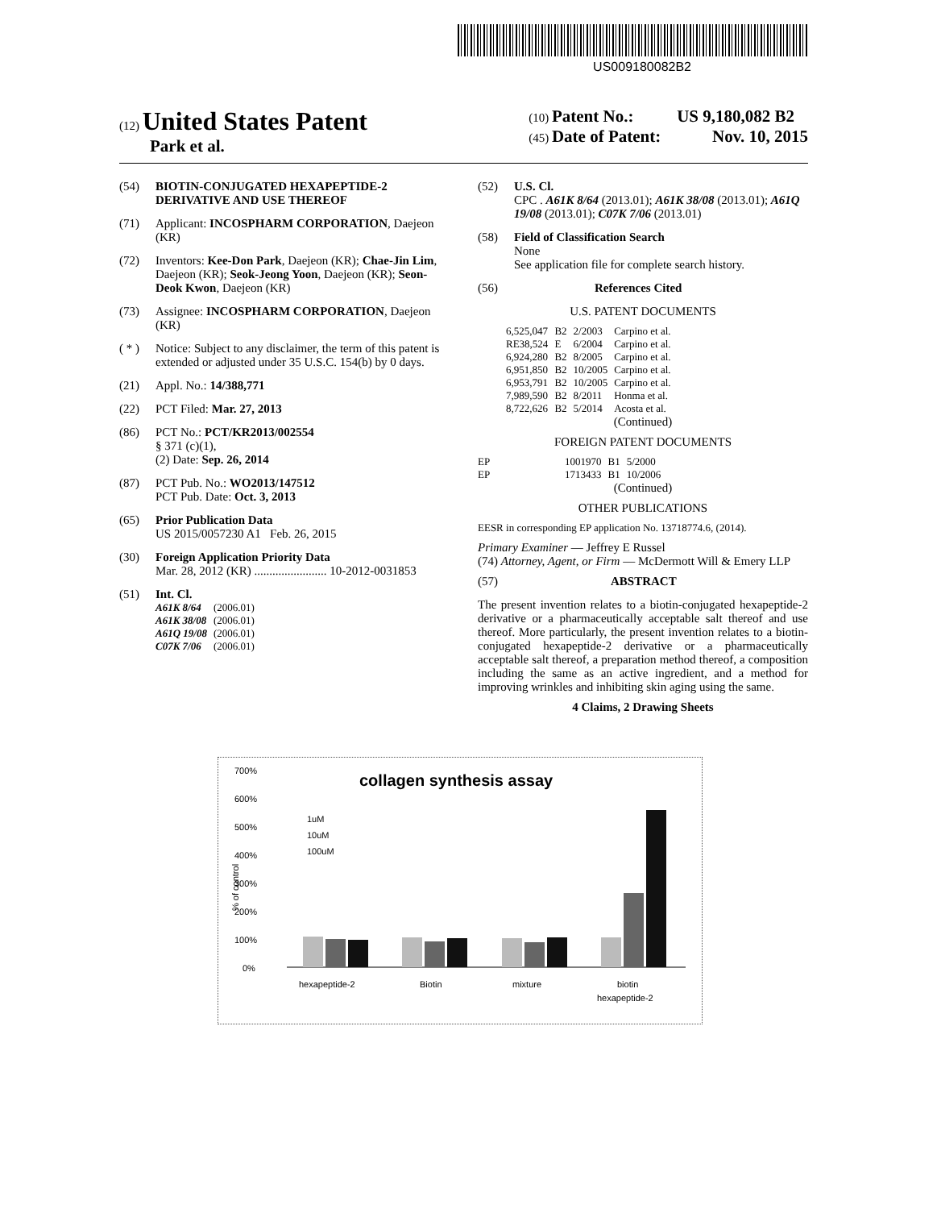US009180082B2
(12) United States Patent
Park et al.
(10) Patent No.: US 9,180,082 B2
(45) Date of Patent: Nov. 10, 2015
(54) BIOTIN-CONJUGATED HEXAPEPTIDE-2 DERIVATIVE AND USE THEREOF
(71) Applicant: INCOSPHARM CORPORATION, Daejeon (KR)
(72) Inventors: Kee-Don Park, Daejeon (KR); Chae-Jin Lim, Daejeon (KR); Seok-Jeong Yoon, Daejeon (KR); Seon-Deok Kwon, Daejeon (KR)
(73) Assignee: INCOSPHARM CORPORATION, Daejeon (KR)
( * ) Notice: Subject to any disclaimer, the term of this patent is extended or adjusted under 35 U.S.C. 154(b) by 0 days.
(21) Appl. No.: 14/388,771
(22) PCT Filed: Mar. 27, 2013
(86) PCT No.: PCT/KR2013/002554
§ 371 (c)(1),
(2) Date: Sep. 26, 2014
(87) PCT Pub. No.: WO2013/147512
PCT Pub. Date: Oct. 3, 2013
(65) Prior Publication Data
US 2015/0057230 A1 Feb. 26, 2015
(30) Foreign Application Priority Data
Mar. 28, 2012 (KR) ........................ 10-2012-0031853
(51) Int. Cl.
| A61K 8/64 | (2006.01) |
| A61K 38/08 | (2006.01) |
| A61Q 19/08 | (2006.01) |
| C07K 7/06 | (2006.01) |
(52) U.S. Cl.
CPC . A61K 8/64 (2013.01); A61K 38/08 (2013.01); A61Q 19/08 (2013.01); C07K 7/06 (2013.01)
(58) Field of Classification Search
None
See application file for complete search history.
(56) References Cited
U.S. PATENT DOCUMENTS
| 6,525,047 | B2 | 2/2003 | Carpino et al. |
| RE38,524 | E | 6/2004 | Carpino et al. |
| 6,924,280 | B2 | 8/2005 | Carpino et al. |
| 6,951,850 | B2 | 10/2005 | Carpino et al. |
| 6,953,791 | B2 | 10/2005 | Carpino et al. |
| 7,989,590 | B2 | 8/2011 | Honma et al. |
| 8,722,626 | B2 | 5/2014 | Acosta et al. |
(Continued)
FOREIGN PATENT DOCUMENTS
| EP | 1001970 | B1 | 5/2000 |
| EP | 1713433 | B1 | 10/2006 |
(Continued)
OTHER PUBLICATIONS
EESR in corresponding EP application No. 13718774.6, (2014).
Primary Examiner — Jeffrey E Russel
(74) Attorney, Agent, or Firm — McDermott Will & Emery LLP
(57) ABSTRACT
The present invention relates to a biotin-conjugated hexapeptide-2 derivative or a pharmaceutically acceptable salt thereof and use thereof. More particularly, the present invention relates to a biotin-conjugated hexapeptide-2 derivative or a pharmaceutically acceptable salt thereof, a preparation method thereof, a composition including the same as an active ingredient, and a method for improving wrinkles and inhibiting skin aging using the same.
4 Claims, 2 Drawing Sheets
collagen synthesis assay
700%
600%
500%
400%
300%
200%
100%
0%
% of control
1uM
10uM
100uM
hexapeptide-2
Biotin
mixture
biotin
hexapeptide-2